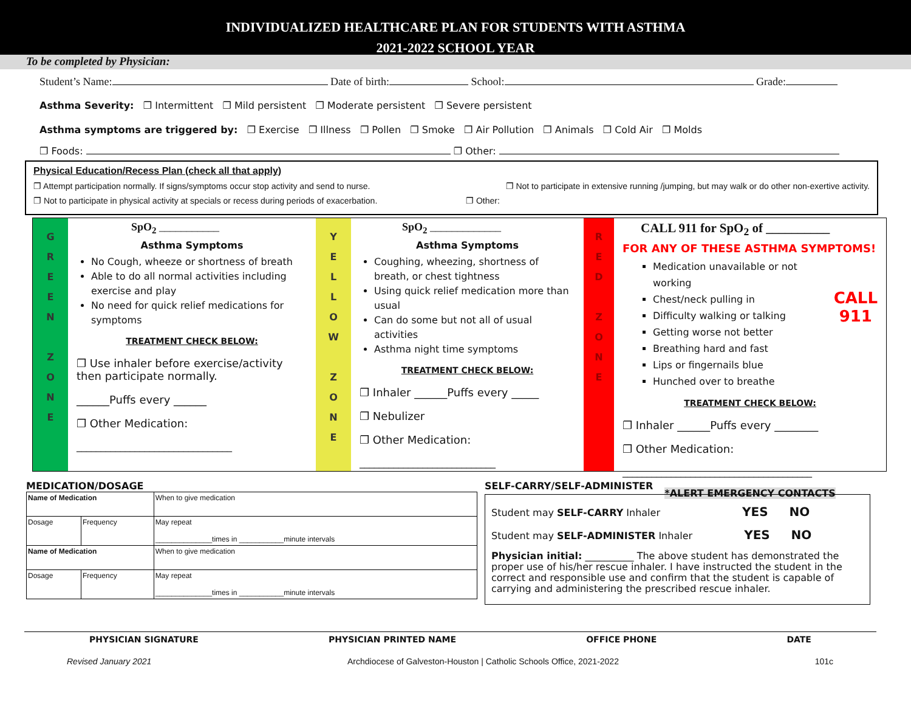INDIVIDUALIZED HEALTHCARE PLAN FOR STUDENTS WITH ASTHMA
2021-2022 SCHOOL YEAR
To be completed by Physician:
Student’s Name: Date of birth: School: Grade:
Asthma Severity: ❐ Intermittent ❐ Mild persistent ❐ Moderate persistent ❐ Severe persistent
Asthma symptoms are triggered by: ❐ Exercise ❐ Illness ❐ Pollen ❐ Smoke ❐ Air Pollution ❐ Animals ❐ Cold Air ❐ Molds
❐ Foods: ❐ Other:
Physical Education/Recess Plan (check all that apply)
❐ Attempt participation normally. If signs/symptoms occur stop activity and send to nurse. ❐ Not to participate in extensive running /jumping, but may walk or do other non-exertive activity.
❐ Not to participate in physical activity at specials or recess during periods of exacerbation. ❐ Other:
G
R
E
E
N
Z
O
N
E
SpO<sub>2</sub> ___________
Asthma Symptoms
No Cough, wheeze or shortness of breath
Able to do all normal activities including exercise and play
No need for quick relief medications for symptoms
TREATMENT CHECK BELOW:
❐ Use inhaler before exercise/activity then participate normally.
______Puffs every ______
❐ Other Medication:
________________________________
Y
E
L
L
O
W
Z
O
N
E
SpO<sub>2</sub> _____________
Asthma Symptoms
Coughing, wheezing, shortness of breath, or chest tightness
Using quick relief medication more than usual
Can do some but not all of usual activities
Asthma night time symptoms
TREATMENT CHECK BELOW:
❐ Inhaler ______Puffs every _____
❐ Nebulizer
❐ Other Medication:
____________________________
R
E
D
Z
O
N
E
CALL 911 for SpO<sub>2</sub> of __________
FOR ANY OF THESE ASTHMA SYMPTOMS!
Medication unavailable or not working
Chest/neck pulling in
Difficulty walking or talking
Getting worse not better
Breathing hard and fast
Lips or fingernails blue
Hunched over to breathe
CALL
911
TREATMENT CHECK BELOW:
❐ Inhaler ______Puffs every ________
❐ Other Medication:
_______________________________________
*ALERT EMERGENCY CONTACTS
MEDICATION/DOSAGE
| Name of Medication | | When to give medication |
| Dosage | Frequency | May repeat ______________times in ___________minute intervals |
| Name of Medication | | When to give medication |
| Dosage | Frequency | May repeat ______________times in ___________minute intervals |
SELF-CARRY/SELF-ADMINISTER
Student may SELF-CARRY Inhaler YES NO
Student may SELF-ADMINISTER Inhaler YES NO
Physician initial: __________ The above student has demonstrated the proper use of his/her rescue inhaler. I have instructed the student in the correct and responsible use and confirm that the student is capable of carrying and administering the prescribed rescue inhaler.
PHYSICIAN SIGNATURE PHYSICIAN PRINTED NAME OFFICE PHONE DATE
Revised January 2021 Archdiocese of Galveston-Houston | Catholic Schools Office, 2021-2022 101c